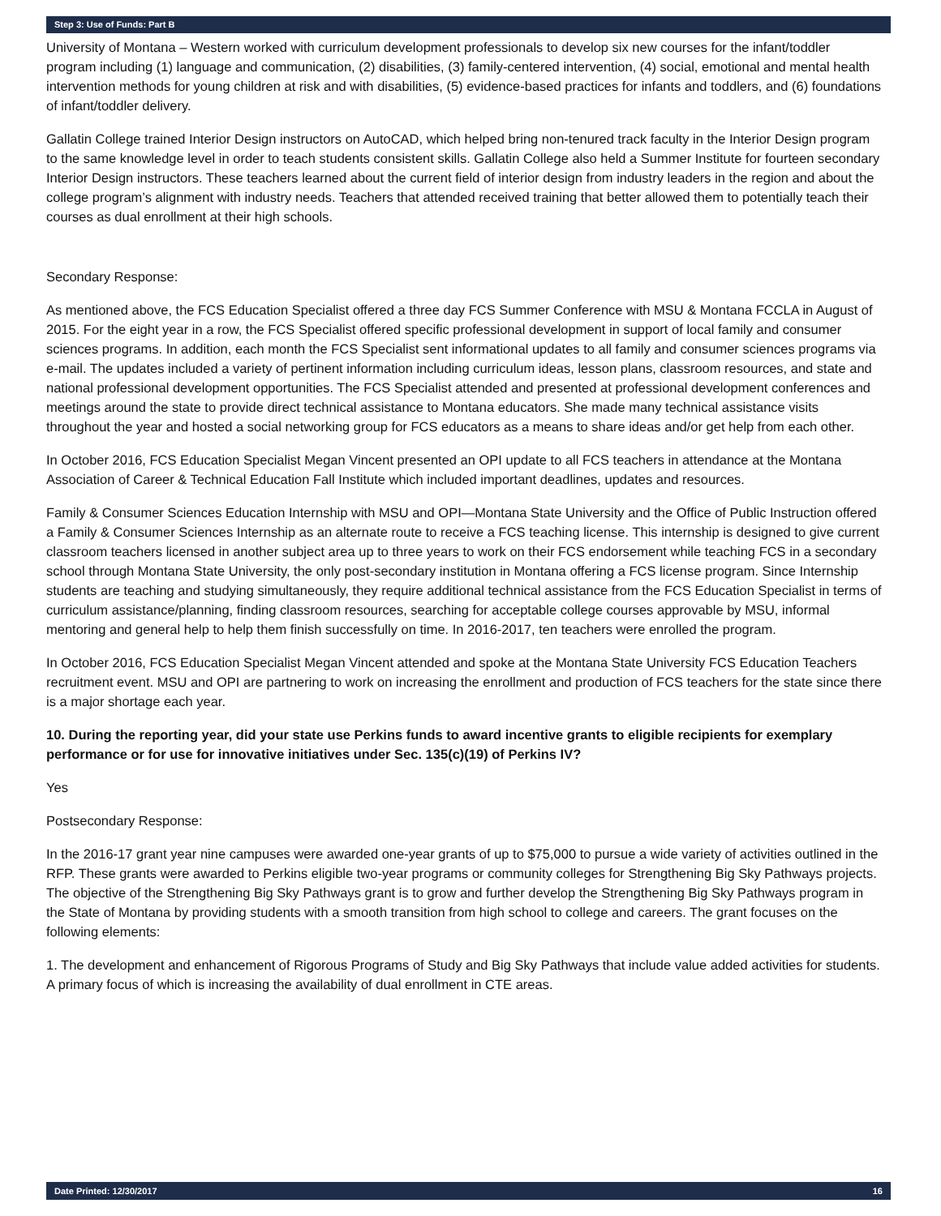Step 3: Use of Funds: Part B
University of Montana – Western worked with curriculum development professionals to develop six new courses for the infant/toddler program including (1) language and communication, (2) disabilities, (3) family-centered intervention, (4) social, emotional and mental health intervention methods for young children at risk and with disabilities, (5) evidence-based practices for infants and toddlers, and (6) foundations of infant/toddler delivery.
Gallatin College trained Interior Design instructors on AutoCAD, which helped bring non-tenured track faculty in the Interior Design program to the same knowledge level in order to teach students consistent skills. Gallatin College also held a Summer Institute for fourteen secondary Interior Design instructors. These teachers learned about the current field of interior design from industry leaders in the region and about the college program’s alignment with industry needs. Teachers that attended received training that better allowed them to potentially teach their courses as dual enrollment at their high schools.
Secondary Response:
As mentioned above, the FCS Education Specialist offered a three day FCS Summer Conference with MSU & Montana FCCLA in August of 2015. For the eight year in a row, the FCS Specialist offered specific professional development in support of local family and consumer sciences programs. In addition, each month the FCS Specialist sent informational updates to all family and consumer sciences programs via e-mail. The updates included a variety of pertinent information including curriculum ideas, lesson plans, classroom resources, and state and national professional development opportunities. The FCS Specialist attended and presented at professional development conferences and meetings around the state to provide direct technical assistance to Montana educators. She made many technical assistance visits throughout the year and hosted a social networking group for FCS educators as a means to share ideas and/or get help from each other.
In October 2016, FCS Education Specialist Megan Vincent presented an OPI update to all FCS teachers in attendance at the Montana Association of Career & Technical Education Fall Institute which included important deadlines, updates and resources.
Family & Consumer Sciences Education Internship with MSU and OPI—Montana State University and the Office of Public Instruction offered a Family & Consumer Sciences Internship as an alternate route to receive a FCS teaching license. This internship is designed to give current classroom teachers licensed in another subject area up to three years to work on their FCS endorsement while teaching FCS in a secondary school through Montana State University, the only post-secondary institution in Montana offering a FCS license program. Since Internship students are teaching and studying simultaneously, they require additional technical assistance from the FCS Education Specialist in terms of curriculum assistance/planning, finding classroom resources, searching for acceptable college courses approvable by MSU, informal mentoring and general help to help them finish successfully on time. In 2016-2017, ten teachers were enrolled the program.
In October 2016, FCS Education Specialist Megan Vincent attended and spoke at the Montana State University FCS Education Teachers recruitment event. MSU and OPI are partnering to work on increasing the enrollment and production of FCS teachers for the state since there is a major shortage each year.
10. During the reporting year, did your state use Perkins funds to award incentive grants to eligible recipients for exemplary performance or for use for innovative initiatives under Sec. 135(c)(19) of Perkins IV?
Yes
Postsecondary Response:
In the 2016-17 grant year nine campuses were awarded one-year grants of up to $75,000 to pursue a wide variety of activities outlined in the RFP. These grants were awarded to Perkins eligible two-year programs or community colleges for Strengthening Big Sky Pathways projects. The objective of the Strengthening Big Sky Pathways grant is to grow and further develop the Strengthening Big Sky Pathways program in the State of Montana by providing students with a smooth transition from high school to college and careers. The grant focuses on the following elements:
1. The development and enhancement of Rigorous Programs of Study and Big Sky Pathways that include value added activities for students. A primary focus of which is increasing the availability of dual enrollment in CTE areas.
Date Printed: 12/30/2017 16